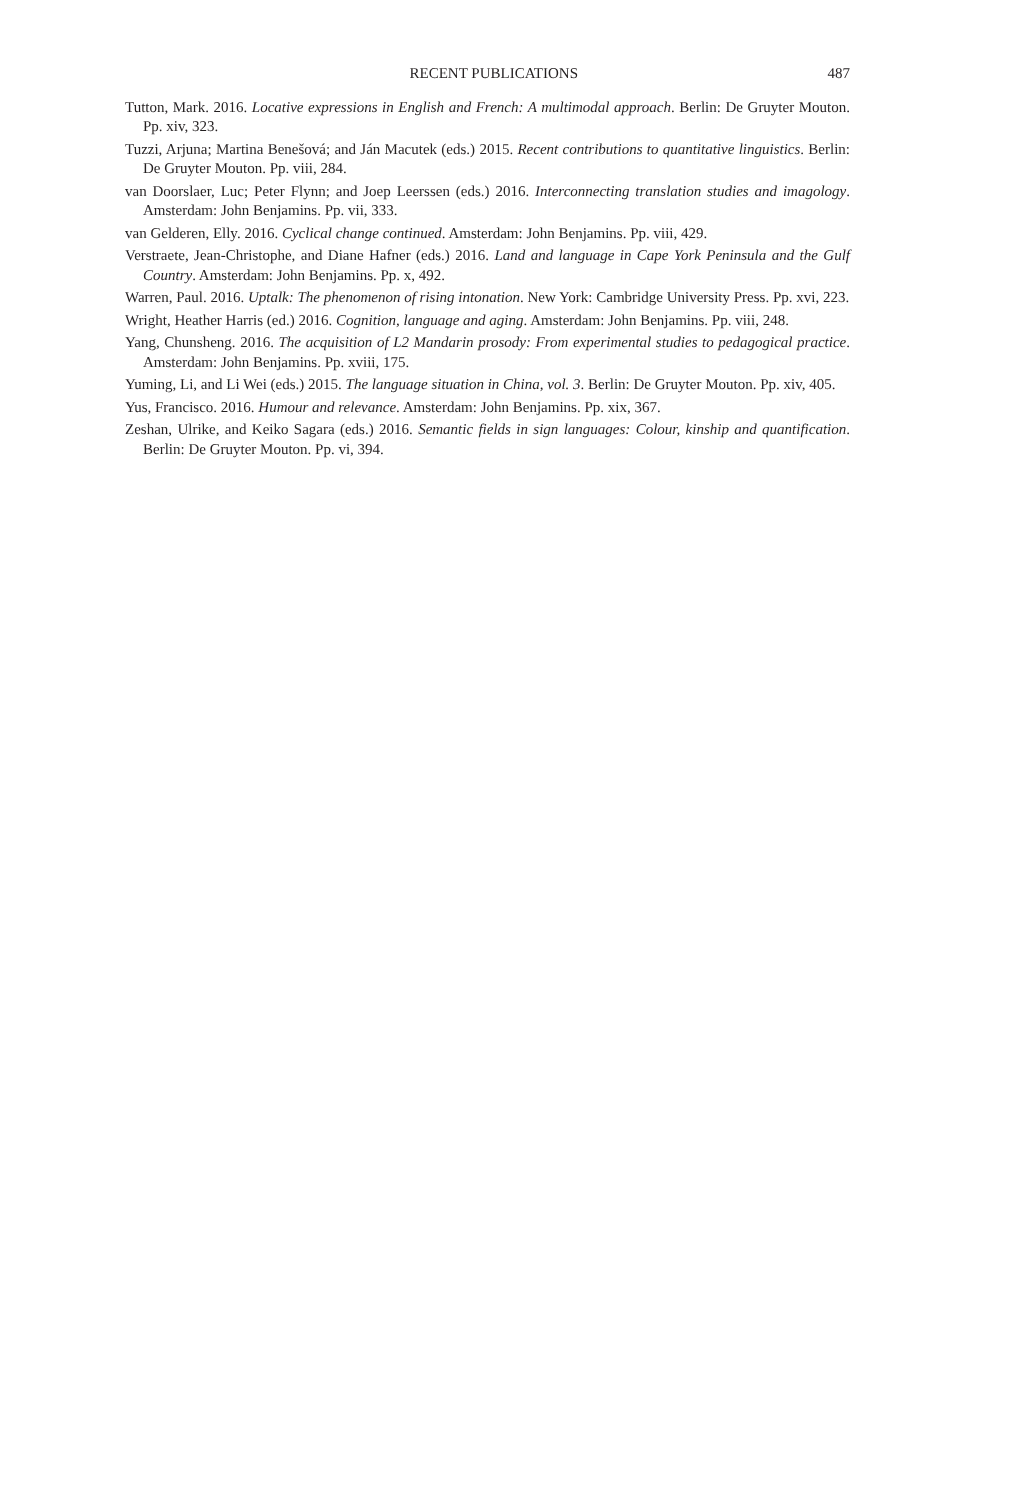RECENT PUBLICATIONS 487
Tutton, Mark. 2016. Locative expressions in English and French: A multimodal approach. Berlin: De Gruyter Mouton. Pp. xiv, 323.
Tuzzi, Arjuna; Martina Benešová; and Ján Macutek (eds.) 2015. Recent contributions to quantitative linguistics. Berlin: De Gruyter Mouton. Pp. viii, 284.
van Doorslaer, Luc; Peter Flynn; and Joep Leerssen (eds.) 2016. Interconnecting translation studies and imagology. Amsterdam: John Benjamins. Pp. vii, 333.
van Gelderen, Elly. 2016. Cyclical change continued. Amsterdam: John Benjamins. Pp. viii, 429.
Verstraete, Jean-Christophe, and Diane Hafner (eds.) 2016. Land and language in Cape York Peninsula and the Gulf Country. Amsterdam: John Benjamins. Pp. x, 492.
Warren, Paul. 2016. Uptalk: The phenomenon of rising intonation. New York: Cambridge University Press. Pp. xvi, 223.
Wright, Heather Harris (ed.) 2016. Cognition, language and aging. Amsterdam: John Benjamins. Pp. viii, 248.
Yang, Chunsheng. 2016. The acquisition of L2 Mandarin prosody: From experimental studies to pedagogical practice. Amsterdam: John Benjamins. Pp. xviii, 175.
Yuming, Li, and Li Wei (eds.) 2015. The language situation in China, vol. 3. Berlin: De Gruyter Mouton. Pp. xiv, 405.
Yus, Francisco. 2016. Humour and relevance. Amsterdam: John Benjamins. Pp. xix, 367.
Zeshan, Ulrike, and Keiko Sagara (eds.) 2016. Semantic fields in sign languages: Colour, kinship and quantification. Berlin: De Gruyter Mouton. Pp. vi, 394.